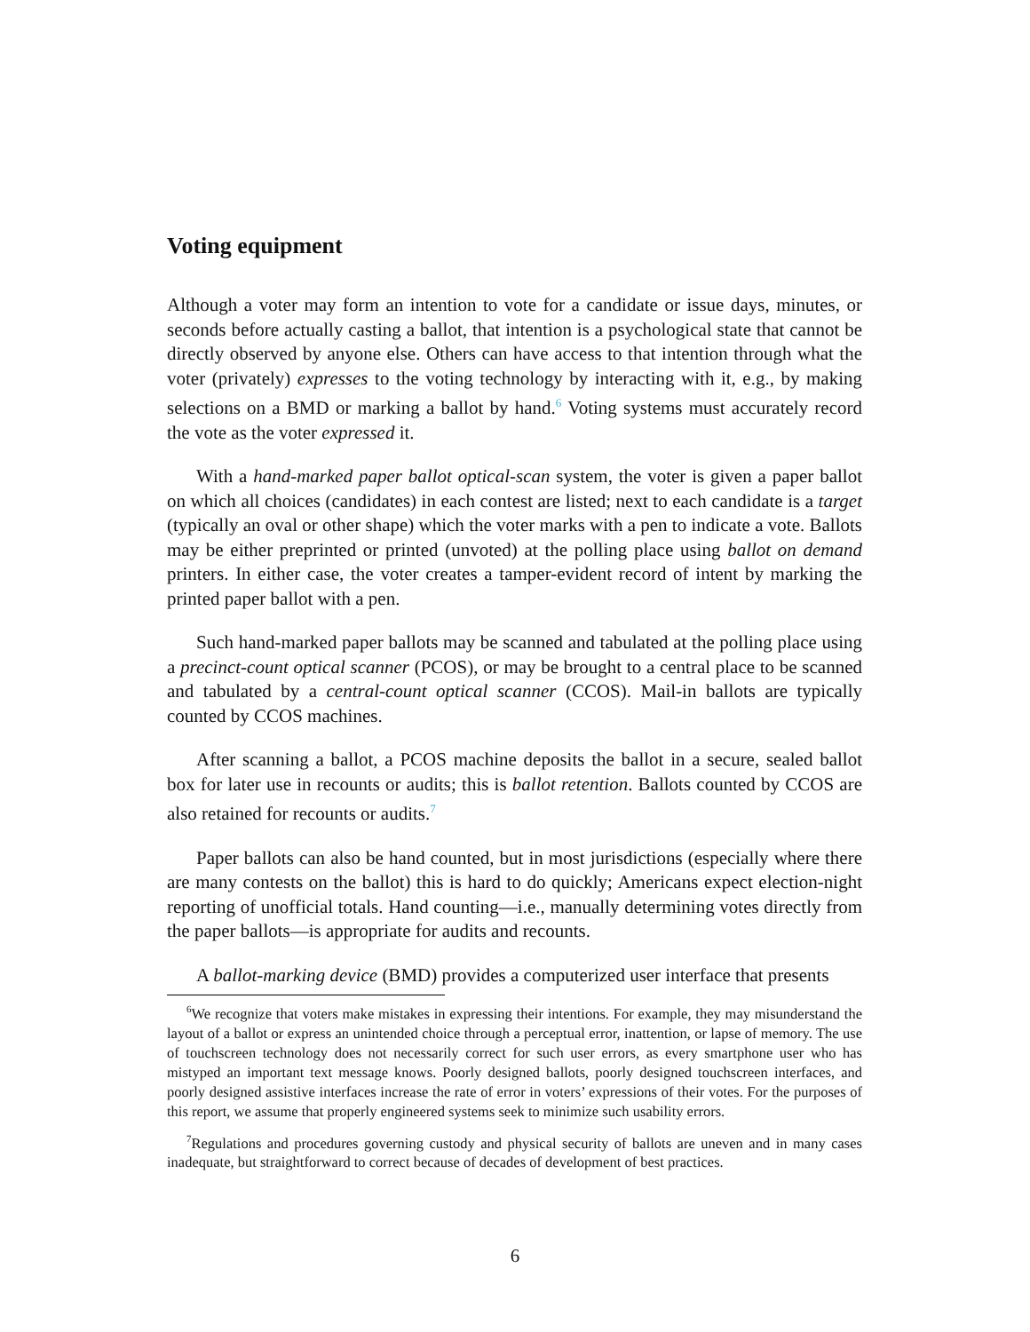Voting equipment
Although a voter may form an intention to vote for a candidate or issue days, minutes, or seconds before actually casting a ballot, that intention is a psychological state that cannot be directly observed by anyone else. Others can have access to that intention through what the voter (privately) expresses to the voting technology by interacting with it, e.g., by making selections on a BMD or marking a ballot by hand.<sup>6</sup> Voting systems must accurately record the vote as the voter expressed it.
With a hand-marked paper ballot optical-scan system, the voter is given a paper ballot on which all choices (candidates) in each contest are listed; next to each candidate is a target (typically an oval or other shape) which the voter marks with a pen to indicate a vote. Ballots may be either preprinted or printed (unvoted) at the polling place using ballot on demand printers. In either case, the voter creates a tamper-evident record of intent by marking the printed paper ballot with a pen.
Such hand-marked paper ballots may be scanned and tabulated at the polling place using a precinct-count optical scanner (PCOS), or may be brought to a central place to be scanned and tabulated by a central-count optical scanner (CCOS). Mail-in ballots are typically counted by CCOS machines.
After scanning a ballot, a PCOS machine deposits the ballot in a secure, sealed ballot box for later use in recounts or audits; this is ballot retention. Ballots counted by CCOS are also retained for recounts or audits.<sup>7</sup>
Paper ballots can also be hand counted, but in most jurisdictions (especially where there are many contests on the ballot) this is hard to do quickly; Americans expect election-night reporting of unofficial totals. Hand counting—i.e., manually determining votes directly from the paper ballots—is appropriate for audits and recounts.
A ballot-marking device (BMD) provides a computerized user interface that presents
<sup>6</sup> We recognize that voters make mistakes in expressing their intentions. For example, they may misunderstand the layout of a ballot or express an unintended choice through a perceptual error, inattention, or lapse of memory. The use of touchscreen technology does not necessarily correct for such user errors, as every smartphone user who has mistyped an important text message knows. Poorly designed ballots, poorly designed touchscreen interfaces, and poorly designed assistive interfaces increase the rate of error in voters’ expressions of their votes. For the purposes of this report, we assume that properly engineered systems seek to minimize such usability errors.
<sup>7</sup> Regulations and procedures governing custody and physical security of ballots are uneven and in many cases inadequate, but straightforward to correct because of decades of development of best practices.
6